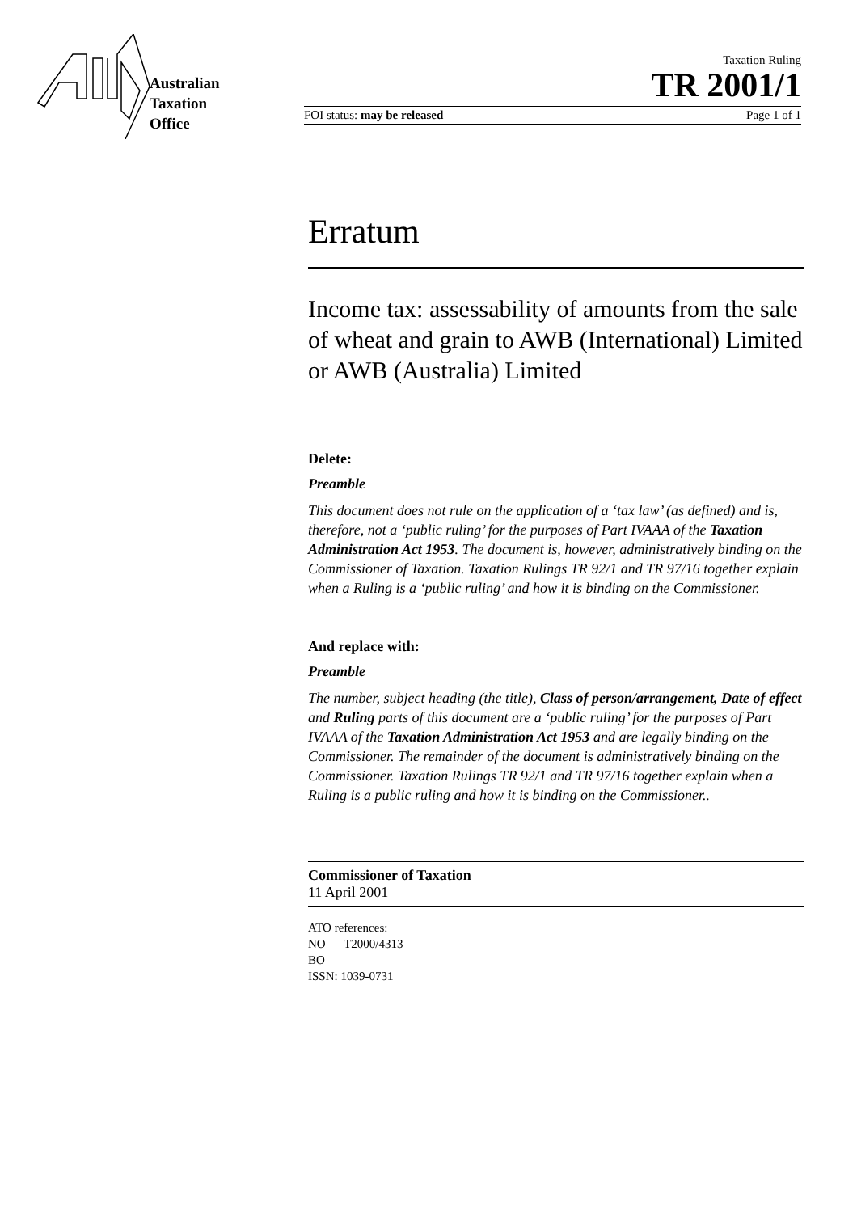Australian
Taxation
Office
Taxation Ruling
TR 2001/1
FOI status: may be released Page 1 of 1
Erratum
Income tax: assessability of amounts from the sale of wheat and grain to AWB (International) Limited or AWB (Australia) Limited
Delete:
Preamble
This document does not rule on the application of a ‘tax law’ (as defined) and is, therefore, not a ‘public ruling’ for the purposes of Part IVAAA of the Taxation Administration Act 1953. The document is, however, administratively binding on the Commissioner of Taxation. Taxation Rulings TR 92/1 and TR 97/16 together explain when a Ruling is a ‘public ruling’ and how it is binding on the Commissioner.
And replace with:
Preamble
The number, subject heading (the title), Class of person/arrangement, Date of effect and Ruling parts of this document are a ‘public ruling’ for the purposes of Part IVAAA of the Taxation Administration Act 1953 and are legally binding on the Commissioner. The remainder of the document is administratively binding on the Commissioner. Taxation Rulings TR 92/1 and TR 97/16 together explain when a Ruling is a public ruling and how it is binding on the Commissioner..
Commissioner of Taxation
11 April 2001
ATO references:
NO T2000/4313
BO
ISSN: 1039-0731